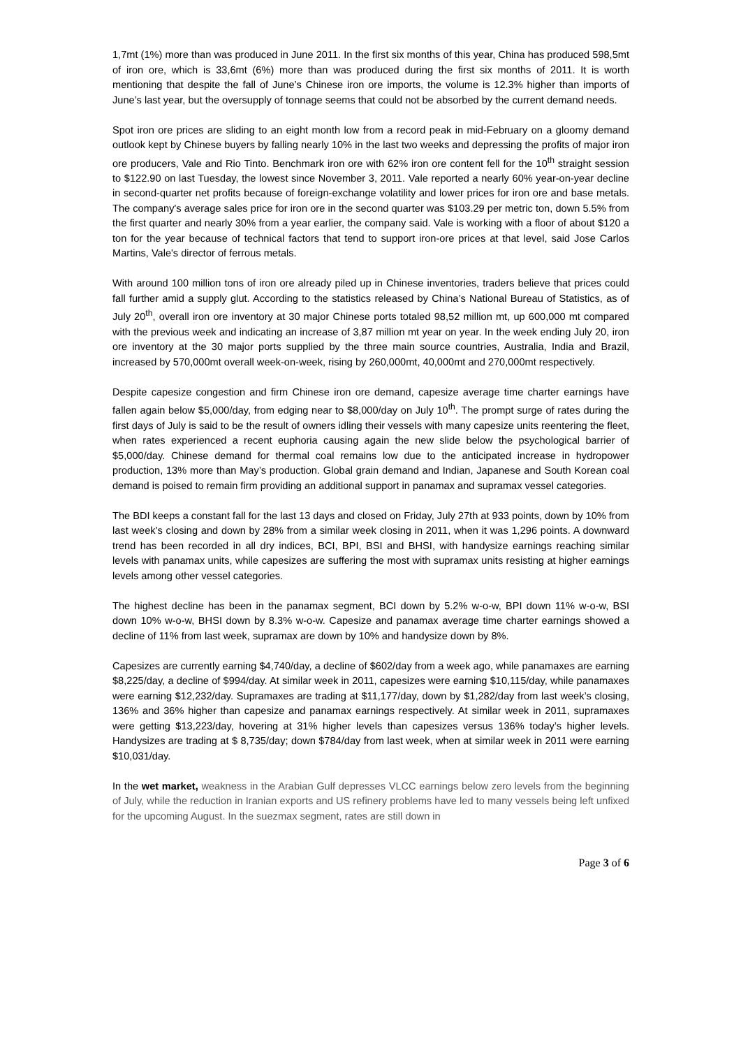1,7mt (1%) more than was produced in June 2011. In the first six months of this year, China has produced 598,5mt of iron ore, which is 33,6mt (6%) more than was produced during the first six months of 2011. It is worth mentioning that despite the fall of June’s Chinese iron ore imports, the volume is 12.3% higher than imports of June’s last year, but the oversupply of tonnage seems that could not be absorbed by the current demand needs.
Spot iron ore prices are sliding to an eight month low from a record peak in mid-February on a gloomy demand outlook kept by Chinese buyers by falling nearly 10% in the last two weeks and depressing the profits of major iron ore producers, Vale and Rio Tinto. Benchmark iron ore with 62% iron ore content fell for the 10<sup>th</sup> straight session to $122.90 on last Tuesday, the lowest since November 3, 2011. Vale reported a nearly 60% year-on-year decline in second-quarter net profits because of foreign-exchange volatility and lower prices for iron ore and base metals. The company's average sales price for iron ore in the second quarter was $103.29 per metric ton, down 5.5% from the first quarter and nearly 30% from a year earlier, the company said. Vale is working with a floor of about $120 a ton for the year because of technical factors that tend to support iron-ore prices at that level, said Jose Carlos Martins, Vale's director of ferrous metals.
With around 100 million tons of iron ore already piled up in Chinese inventories, traders believe that prices could fall further amid a supply glut. According to the statistics released by China’s National Bureau of Statistics, as of July 20<sup>th</sup>, overall iron ore inventory at 30 major Chinese ports totaled 98,52 million mt, up 600,000 mt compared with the previous week and indicating an increase of 3,87 million mt year on year. In the week ending July 20, iron ore inventory at the 30 major ports supplied by the three main source countries, Australia, India and Brazil, increased by 570,000mt overall week-on-week, rising by 260,000mt, 40,000mt and 270,000mt respectively.
Despite capesize congestion and firm Chinese iron ore demand, capesize average time charter earnings have fallen again below $5,000/day, from edging near to $8,000/day on July 10<sup>th</sup>. The prompt surge of rates during the first days of July is said to be the result of owners idling their vessels with many capesize units reentering the fleet, when rates experienced a recent euphoria causing again the new slide below the psychological barrier of $5,000/day. Chinese demand for thermal coal remains low due to the anticipated increase in hydropower production, 13% more than May’s production. Global grain demand and Indian, Japanese and South Korean coal demand is poised to remain firm providing an additional support in panamax and supramax vessel categories.
The BDI keeps a constant fall for the last 13 days and closed on Friday, July 27th at 933 points, down by 10% from last week’s closing and down by 28% from a similar week closing in 2011, when it was 1,296 points. A downward trend has been recorded in all dry indices, BCI, BPI, BSI and BHSI, with handysize earnings reaching similar levels with panamax units, while capesizes are suffering the most with supramax units resisting at higher earnings levels among other vessel categories.
The highest decline has been in the panamax segment, BCI down by 5.2% w-o-w, BPI down 11% w-o-w, BSI down 10% w-o-w, BHSI down by 8.3% w-o-w. Capesize and panamax average time charter earnings showed a decline of 11% from last week, supramax are down by 10% and handysize down by 8%.
Capesizes are currently earning $4,740/day, a decline of $602/day from a week ago, while panamaxes are earning $8,225/day, a decline of $994/day. At similar week in 2011, capesizes were earning $10,115/day, while panamaxes were earning $12,232/day. Supramaxes are trading at $11,177/day, down by $1,282/day from last week’s closing, 136% and 36% higher than capesize and panamax earnings respectively. At similar week in 2011, supramaxes were getting $13,223/day, hovering at 31% higher levels than capesizes versus 136% today’s higher levels. Handysizes are trading at $ 8,735/day; down $784/day from last week, when at similar week in 2011 were earning $10,031/day.
In the wet market, weakness in the Arabian Gulf depresses VLCC earnings below zero levels from the beginning of July, while the reduction in Iranian exports and US refinery problems have led to many vessels being left unfixed for the upcoming August. In the suezmax segment, rates are still down in
Page 3 of 6